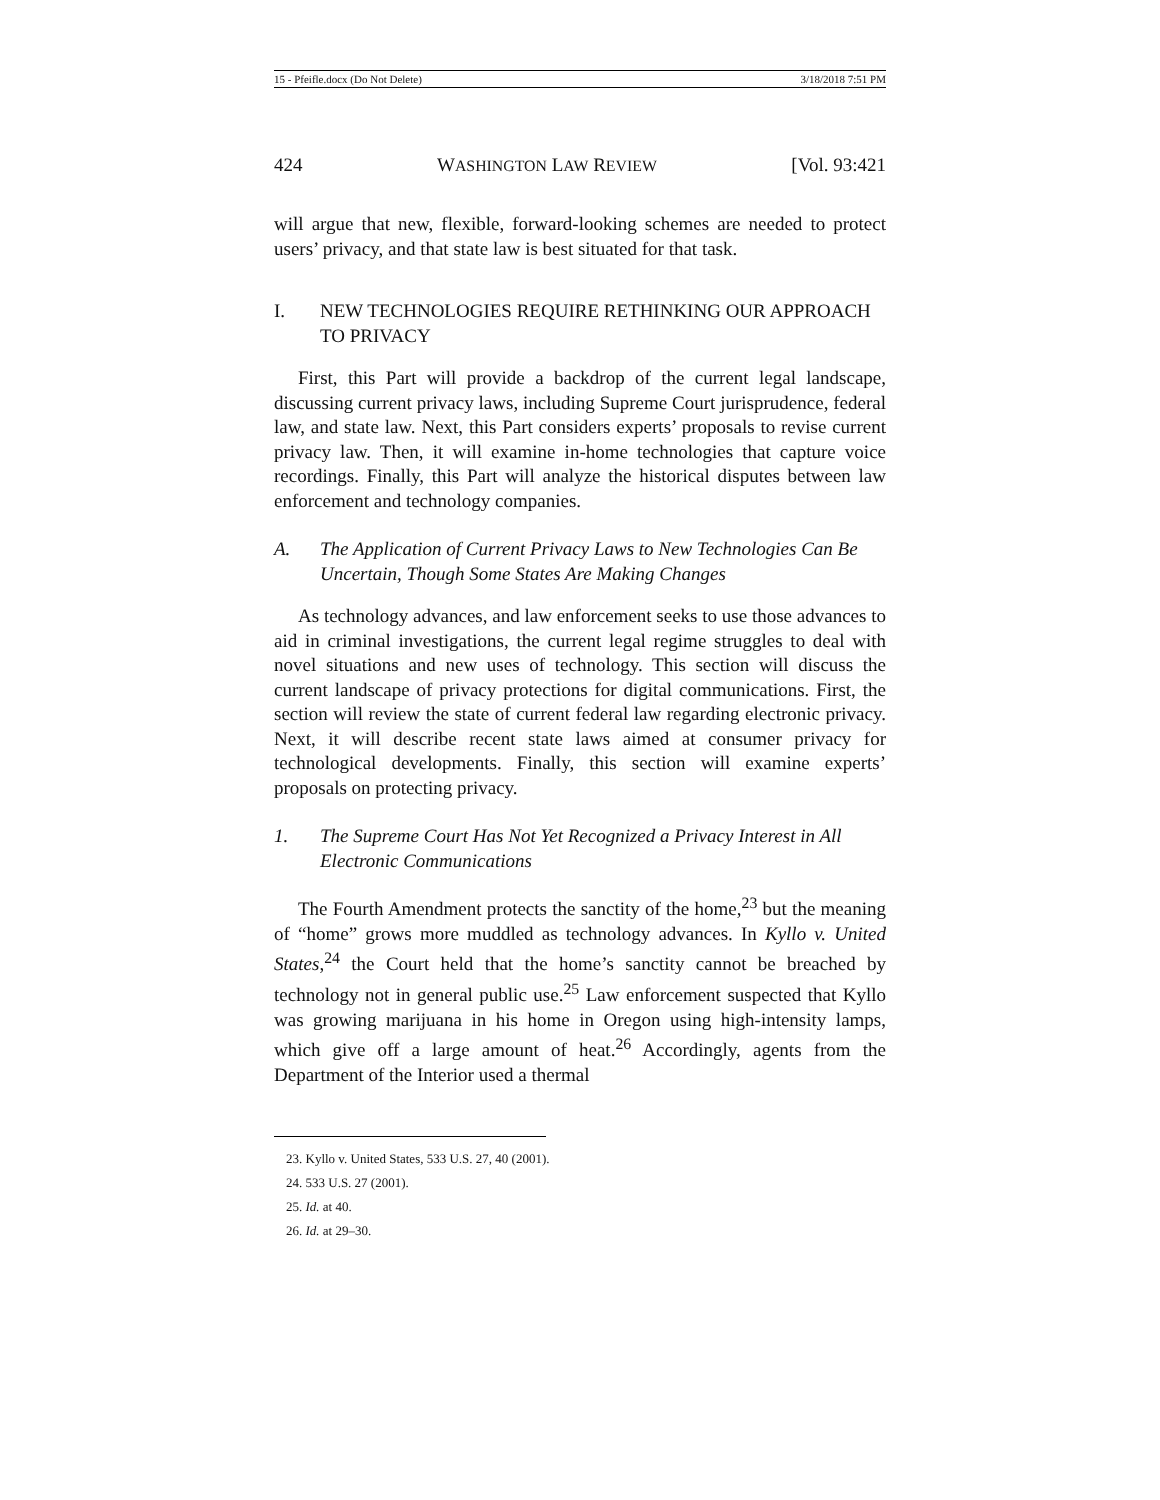15 - Pfeifle.docx (Do Not Delete) 3/18/2018 7:51 PM
424 WASHINGTON LAW REVIEW [Vol. 93:421
will argue that new, flexible, forward-looking schemes are needed to protect users’ privacy, and that state law is best situated for that task.
I. NEW TECHNOLOGIES REQUIRE RETHINKING OUR APPROACH TO PRIVACY
First, this Part will provide a backdrop of the current legal landscape, discussing current privacy laws, including Supreme Court jurisprudence, federal law, and state law. Next, this Part considers experts’ proposals to revise current privacy law. Then, it will examine in-home technologies that capture voice recordings. Finally, this Part will analyze the historical disputes between law enforcement and technology companies.
A. The Application of Current Privacy Laws to New Technologies Can Be Uncertain, Though Some States Are Making Changes
As technology advances, and law enforcement seeks to use those advances to aid in criminal investigations, the current legal regime struggles to deal with novel situations and new uses of technology. This section will discuss the current landscape of privacy protections for digital communications. First, the section will review the state of current federal law regarding electronic privacy. Next, it will describe recent state laws aimed at consumer privacy for technological developments. Finally, this section will examine experts’ proposals on protecting privacy.
1. The Supreme Court Has Not Yet Recognized a Privacy Interest in All Electronic Communications
The Fourth Amendment protects the sanctity of the home,<sup>23</sup> but the meaning of “home” grows more muddled as technology advances. In Kyllo v. United States,<sup>24</sup> the Court held that the home’s sanctity cannot be breached by technology not in general public use.<sup>25</sup> Law enforcement suspected that Kyllo was growing marijuana in his home in Oregon using high-intensity lamps, which give off a large amount of heat.<sup>26</sup> Accordingly, agents from the Department of the Interior used a thermal
23. Kyllo v. United States, 533 U.S. 27, 40 (2001).
24. 533 U.S. 27 (2001).
25. Id. at 40.
26. Id. at 29–30.